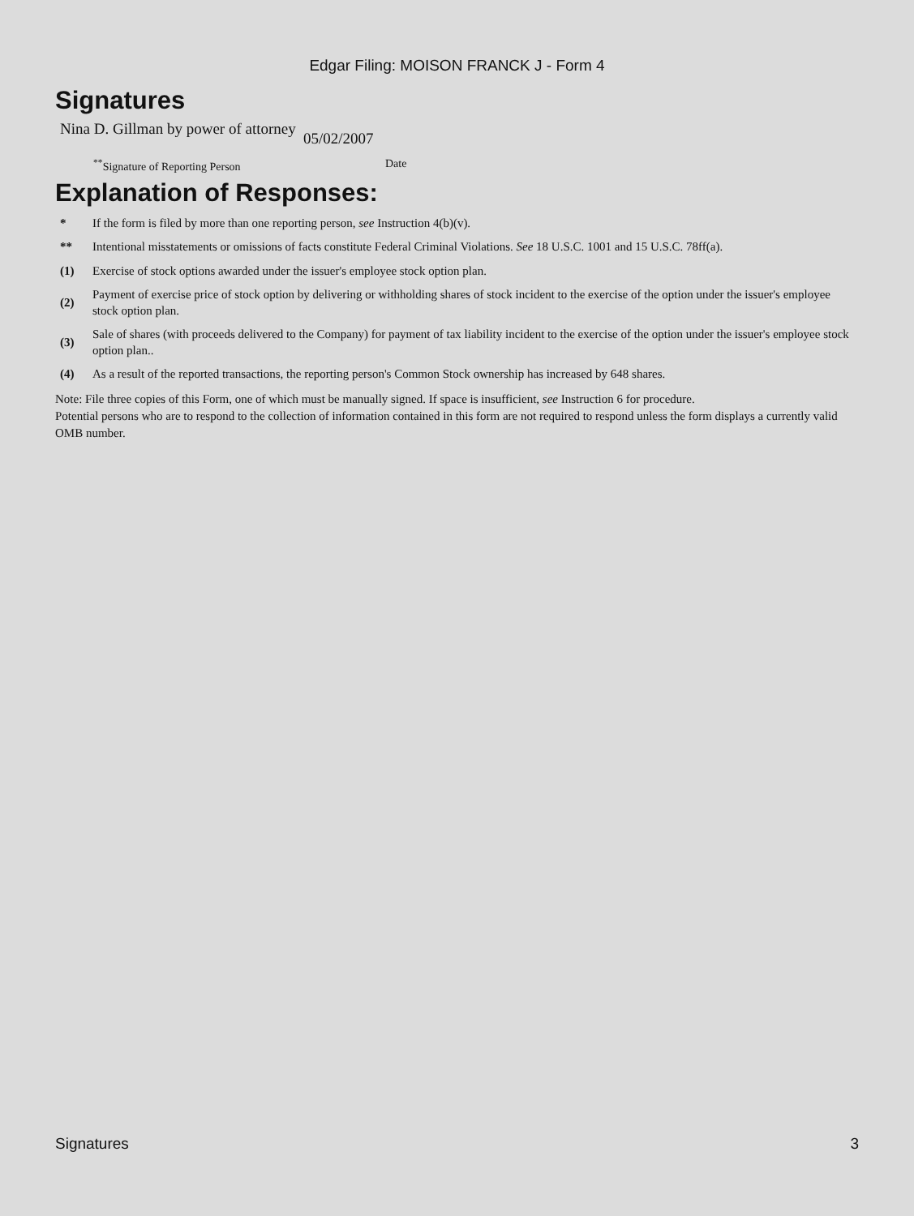Edgar Filing: MOISON FRANCK J - Form 4
Signatures
Nina D. Gillman by power of attorney
05/02/2007
<sup>**</sup> Signature of Reporting Person Date
Explanation of Responses:
| * | If the form is filed by more than one reporting person, see Instruction 4(b)(v). |
| ** | Intentional misstatements or omissions of facts constitute Federal Criminal Violations. See 18 U.S.C. 1001 and 15 U.S.C. 78ff(a). |
| (1) | Exercise of stock options awarded under the issuer's employee stock option plan. |
| (2) | Payment of exercise price of stock option by delivering or withholding shares of stock incident to the exercise of the option under the issuer's employee stock option plan. |
| (3) | Sale of shares (with proceeds delivered to the Company) for payment of tax liability incident to the exercise of the option under the issuer's employee stock option plan.. |
| (4) | As a result of the reported transactions, the reporting person's Common Stock ownership has increased by 648 shares. |
Note: File three copies of this Form, one of which must be manually signed. If space is insufficient, see Instruction 6 for procedure.
Potential persons who are to respond to the collection of information contained in this form are not required to respond unless the form displays a currently valid OMB number.
Signatures 3